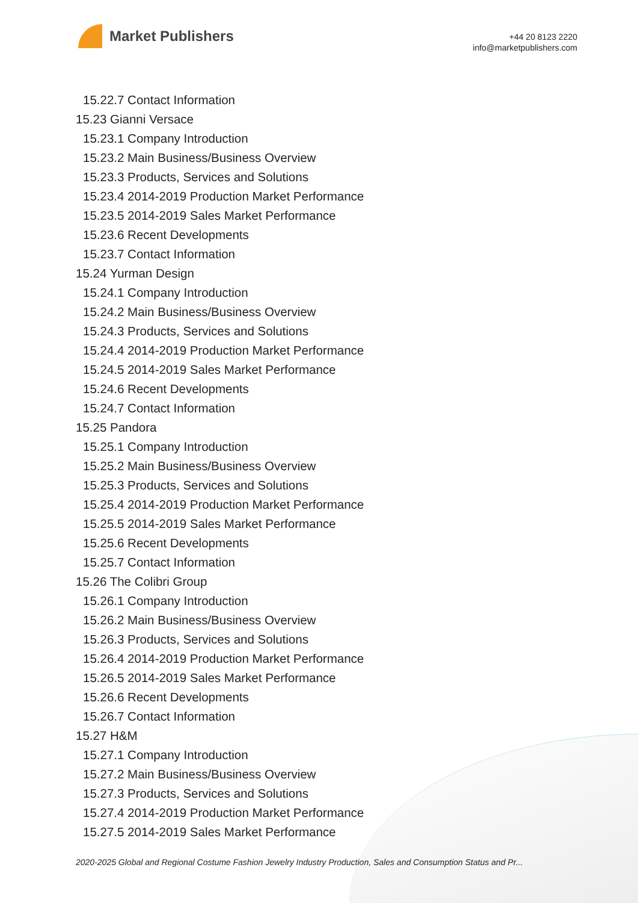Market Publishers
+44 20 8123 2220
info@marketpublishers.com
15.22.7 Contact Information
15.23 Gianni Versace
15.23.1 Company Introduction
15.23.2 Main Business/Business Overview
15.23.3 Products, Services and Solutions
15.23.4 2014-2019 Production Market Performance
15.23.5 2014-2019 Sales Market Performance
15.23.6 Recent Developments
15.23.7 Contact Information
15.24 Yurman Design
15.24.1 Company Introduction
15.24.2 Main Business/Business Overview
15.24.3 Products, Services and Solutions
15.24.4 2014-2019 Production Market Performance
15.24.5 2014-2019 Sales Market Performance
15.24.6 Recent Developments
15.24.7 Contact Information
15.25 Pandora
15.25.1 Company Introduction
15.25.2 Main Business/Business Overview
15.25.3 Products, Services and Solutions
15.25.4 2014-2019 Production Market Performance
15.25.5 2014-2019 Sales Market Performance
15.25.6 Recent Developments
15.25.7 Contact Information
15.26 The Colibri Group
15.26.1 Company Introduction
15.26.2 Main Business/Business Overview
15.26.3 Products, Services and Solutions
15.26.4 2014-2019 Production Market Performance
15.26.5 2014-2019 Sales Market Performance
15.26.6 Recent Developments
15.26.7 Contact Information
15.27 H&M
15.27.1 Company Introduction
15.27.2 Main Business/Business Overview
15.27.3 Products, Services and Solutions
15.27.4 2014-2019 Production Market Performance
15.27.5 2014-2019 Sales Market Performance
2020-2025 Global and Regional Costume Fashion Jewelry Industry Production, Sales and Consumption Status and Pr...